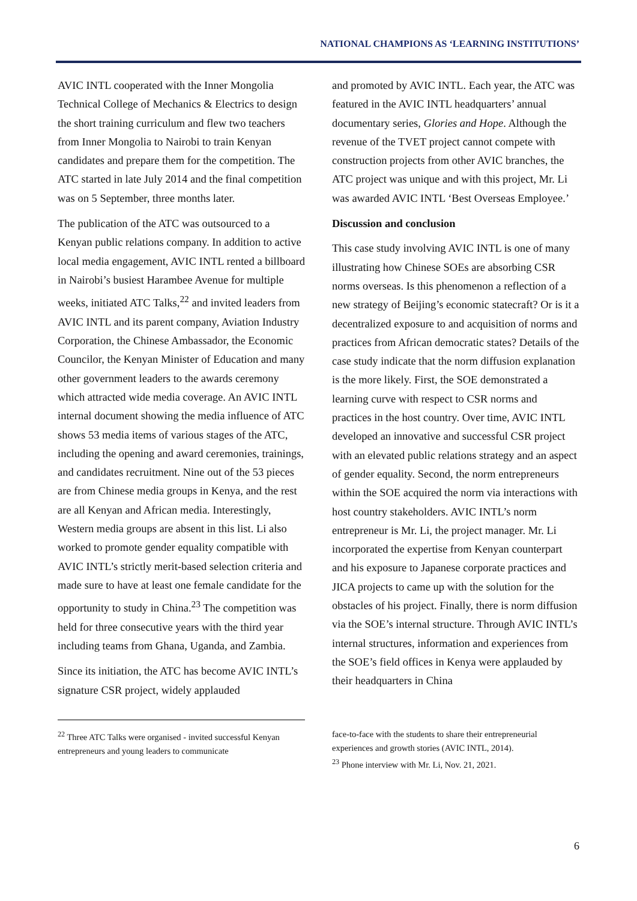NATIONAL CHAMPIONS AS ‘LEARNING INSTITUTIONS’
AVIC INTL cooperated with the Inner Mongolia Technical College of Mechanics & Electrics to design the short training curriculum and flew two teachers from Inner Mongolia to Nairobi to train Kenyan candidates and prepare them for the competition. The ATC started in late July 2014 and the final competition was on 5 September, three months later.
The publication of the ATC was outsourced to a Kenyan public relations company. In addition to active local media engagement, AVIC INTL rented a billboard in Nairobi’s busiest Harambee Avenue for multiple weeks, initiated ATC Talks,<sup>22</sup> and invited leaders from AVIC INTL and its parent company, Aviation Industry Corporation, the Chinese Ambassador, the Economic Councilor, the Kenyan Minister of Education and many other government leaders to the awards ceremony which attracted wide media coverage. An AVIC INTL internal document showing the media influence of ATC shows 53 media items of various stages of the ATC, including the opening and award ceremonies, trainings, and candidates recruitment. Nine out of the 53 pieces are from Chinese media groups in Kenya, and the rest are all Kenyan and African media. Interestingly, Western media groups are absent in this list. Li also worked to promote gender equality compatible with AVIC INTL’s strictly merit-based selection criteria and made sure to have at least one female candidate for the opportunity to study in China.<sup>23</sup> The competition was held for three consecutive years with the third year including teams from Ghana, Uganda, and Zambia.
Since its initiation, the ATC has become AVIC INTL’s signature CSR project, widely applauded
and promoted by AVIC INTL. Each year, the ATC was featured in the AVIC INTL headquarters’ annual documentary series, Glories and Hope. Although the revenue of the TVET project cannot compete with construction projects from other AVIC branches, the ATC project was unique and with this project, Mr. Li was awarded AVIC INTL ‘Best Overseas Employee.’
Discussion and conclusion
This case study involving AVIC INTL is one of many illustrating how Chinese SOEs are absorbing CSR norms overseas. Is this phenomenon a reflection of a new strategy of Beijing’s economic statecraft? Or is it a decentralized exposure to and acquisition of norms and practices from African democratic states? Details of the case study indicate that the norm diffusion explanation is the more likely. First, the SOE demonstrated a learning curve with respect to CSR norms and practices in the host country. Over time, AVIC INTL developed an innovative and successful CSR project with an elevated public relations strategy and an aspect of gender equality. Second, the norm entrepreneurs within the SOE acquired the norm via interactions with host country stakeholders. AVIC INTL’s norm entrepreneur is Mr. Li, the project manager. Mr. Li incorporated the expertise from Kenyan counterpart and his exposure to Japanese corporate practices and JICA projects to came up with the solution for the obstacles of his project. Finally, there is norm diffusion via the SOE’s internal structure. Through AVIC INTL’s internal structures, information and experiences from the SOE’s field offices in Kenya were applauded by their headquarters in China
<sup>22</sup> Three ATC Talks were organised - invited successful Kenyan entrepreneurs and young leaders to communicate
face-to-face with the students to share their entrepreneurial experiences and growth stories (AVIC INTL, 2014).
<sup>23</sup> Phone interview with Mr. Li, Nov. 21, 2021.
6